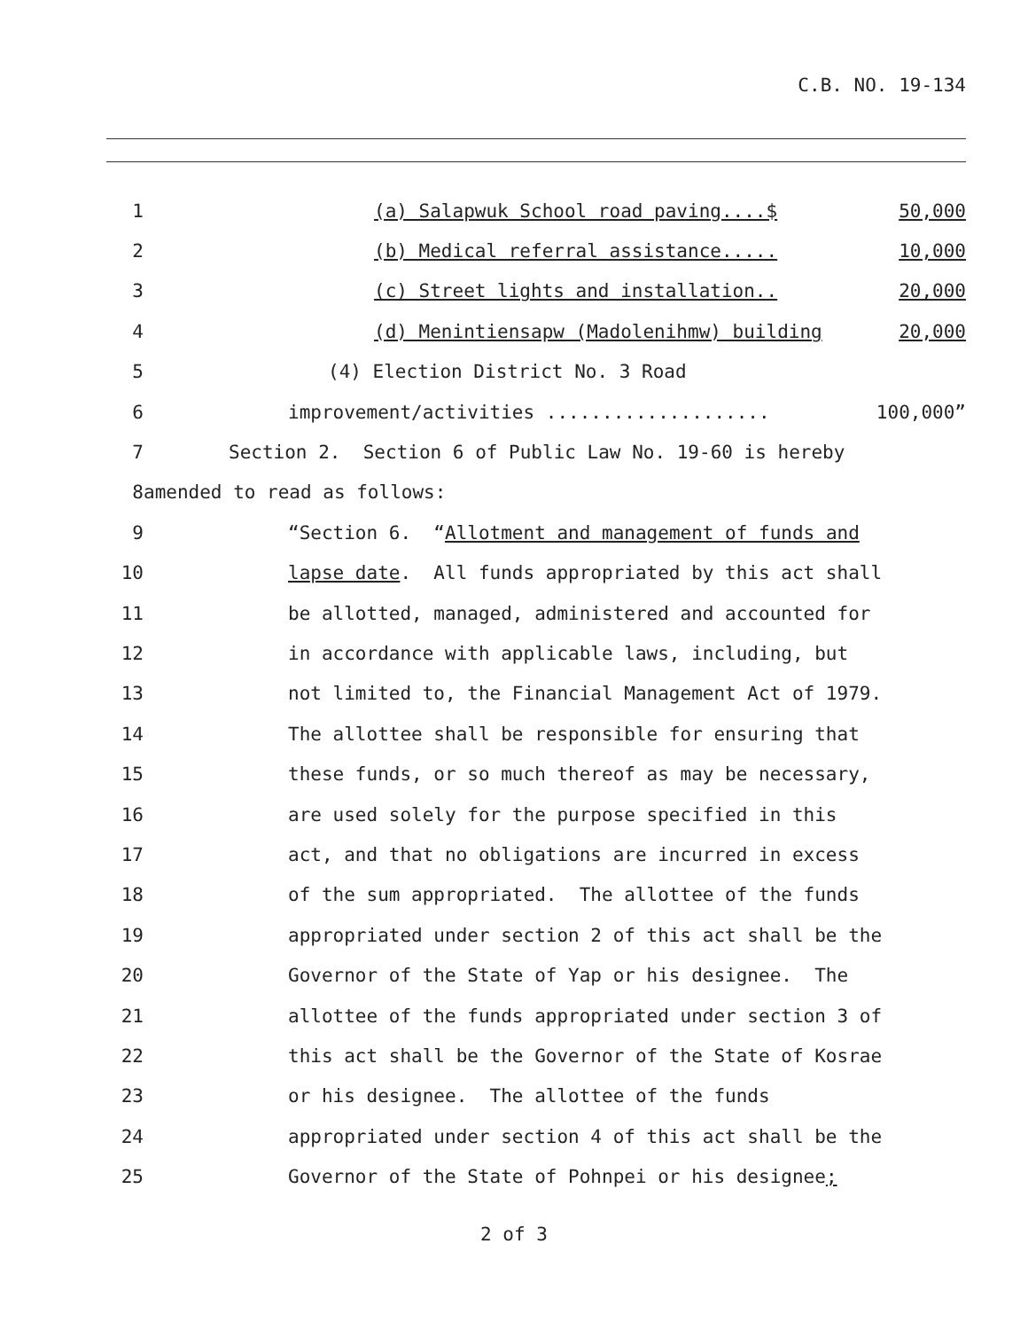C.B. NO. 19-134
1
(a) Salapwuk School road paving....$ 50,000
2
(b) Medical referral assistance..... 10,000
3
(c) Street lights and installation.. 20,000
4
(d) Menintiensapw (Madolenihmw) building 20,000
5
(4) Election District No. 3 Road
6
improvement/activities .................... 100,000”
7
Section 2. Section 6 of Public Law No. 19-60 is hereby
8
amended to read as follows:
9
“Section 6. “Allotment and management of funds and
10
lapse date. All funds appropriated by this act shall
11
be allotted, managed, administered and accounted for
12
in accordance with applicable laws, including, but
13
not limited to, the Financial Management Act of 1979.
14
The allottee shall be responsible for ensuring that
15
these funds, or so much thereof as may be necessary,
16
are used solely for the purpose specified in this
17
act, and that no obligations are incurred in excess
18
of the sum appropriated. The allottee of the funds
19
appropriated under section 2 of this act shall be the
20
Governor of the State of Yap or his designee. The
21
allottee of the funds appropriated under section 3 of
22
this act shall be the Governor of the State of Kosrae
23
or his designee. The allottee of the funds
24
appropriated under section 4 of this act shall be the
25
Governor of the State of Pohnpei or his designee;
2 of 3